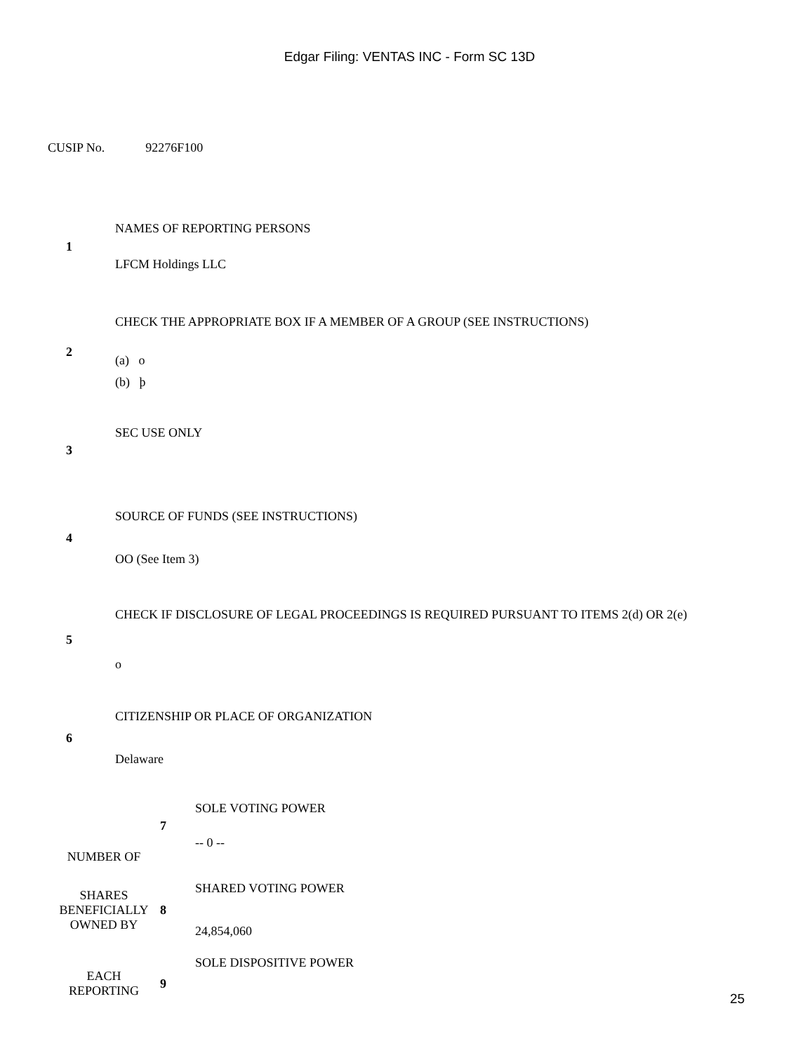Edgar Filing: VENTAS INC - Form SC 13D
CUSIP No. 92276F100
| 1 | NAMES OF REPORTING PERSONS LFCM Holdings LLC |
| 2 | CHECK THE APPROPRIATE BOX IF A MEMBER OF A GROUP (SEE INSTRUCTIONS) (a) o (b) þ |
| 3 | SEC USE ONLY |
| 4 | SOURCE OF FUNDS (SEE INSTRUCTIONS) OO (See Item 3) |
| 5 | CHECK IF DISCLOSURE OF LEGAL PROCEEDINGS IS REQUIRED PURSUANT TO ITEMS 2(d) OR 2(e) o |
| 6 | CITIZENSHIP OR PLACE OF ORGANIZATION Delaware |
| NUMBER OF | 7 | SOLE VOTING POWER -- 0 -- |
| SHARES BENEFICIALLY OWNED BY | 8 | SHARED VOTING POWER 24,854,060 |
| EACH REPORTING | 9 | SOLE DISPOSITIVE POWER |
25